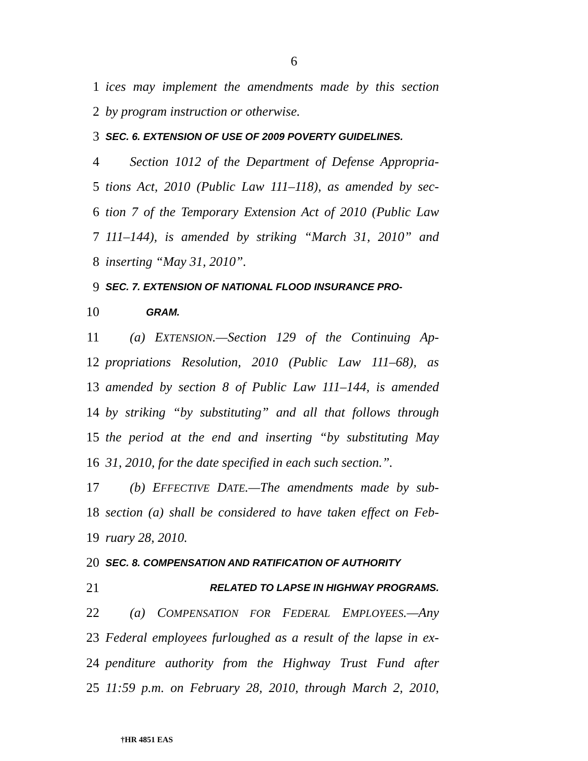6
1 ices may implement the amendments made by this section
2 by program instruction or otherwise.
3 SEC. 6. EXTENSION OF USE OF 2009 POVERTY GUIDELINES.
4 Section 1012 of the Department of Defense Appropria-
5 tions Act, 2010 (Public Law 111–118), as amended by sec-
6 tion 7 of the Temporary Extension Act of 2010 (Public Law
7 111–144), is amended by striking “March 31, 2010” and
8 inserting “May 31, 2010”.
9 SEC. 7. EXTENSION OF NATIONAL FLOOD INSURANCE PRO-
10 GRAM.
11 (a) EXTENSION.—Section 129 of the Continuing Ap-
12 propriations Resolution, 2010 (Public Law 111–68), as
13 amended by section 8 of Public Law 111–144, is amended
14 by striking “by substituting” and all that follows through
15 the period at the end and inserting “by substituting May
16 31, 2010, for the date specified in each such section.”.
17 (b) EFFECTIVE DATE.—The amendments made by sub-
18 section (a) shall be considered to have taken effect on Feb-
19 ruary 28, 2010.
20 SEC. 8. COMPENSATION AND RATIFICATION OF AUTHORITY
21 RELATED TO LAPSE IN HIGHWAY PROGRAMS.
22 (a) COMPENSATION FOR FEDERAL EMPLOYEES.—Any
23 Federal employees furloughed as a result of the lapse in ex-
24 penditure authority from the Highway Trust Fund after
25 11:59 p.m. on February 28, 2010, through March 2, 2010,
†HR 4851 EAS